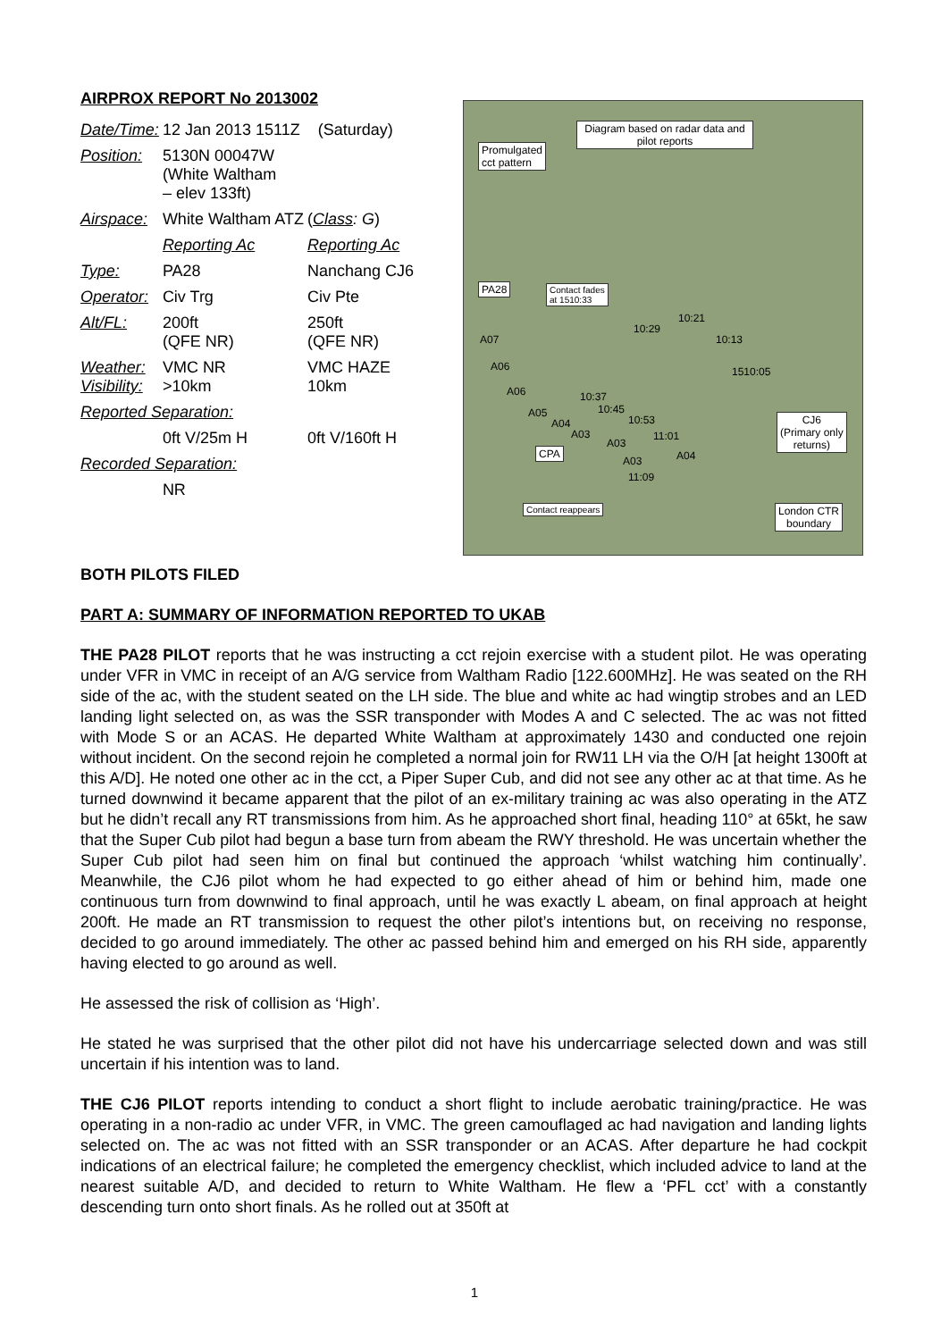AIRPROX REPORT No 2013002
| Date/Time: | 12 Jan 2013 1511Z (Saturday) | |
| Position: | 5130N 00047W (White Waltham – elev 133ft) | |
| Airspace: | White Waltham ATZ | ( Class : G ) |
| | Reporting Ac | Reporting Ac |
| Type: | PA28 | Nanchang CJ6 |
| Operator: | Civ Trg | Civ Pte |
| Alt/FL: | 200ft (QFE NR) | 250ft (QFE NR) |
| Weather: Visibility: | VMC NR >10km | VMC HAZE 10km |
| Reported Separation: | | |
| | 0ft V/25m H | 0ft V/160ft H |
| Recorded Separation: | | |
| | NR | |
Diagram based on radar data and pilot reports
Promulgated
cct pattern
PA28 Contact fades
at 1510:33
10:29
10:21
10:13
1510:05
A07
A06
A06 10:37
10:45 A05
A04
A03
10:53
A03
11:01
A03 A04
11:09
CPA
CJ6
(Primary only
returns)
Contact reappears London CTR
boundary
BOTH PILOTS FILED
PART A: SUMMARY OF INFORMATION REPORTED TO UKAB
THE PA28 PILOT reports that he was instructing a cct rejoin exercise with a student pilot. He was operating under VFR in VMC in receipt of an A/G service from Waltham Radio [122.600MHz]. He was seated on the RH side of the ac, with the student seated on the LH side. The blue and white ac had wingtip strobes and an LED landing light selected on, as was the SSR transponder with Modes A and C selected. The ac was not fitted with Mode S or an ACAS. He departed White Waltham at approximately 1430 and conducted one rejoin without incident. On the second rejoin he completed a normal join for RW11 LH via the O/H [at height 1300ft at this A/D]. He noted one other ac in the cct, a Piper Super Cub, and did not see any other ac at that time. As he turned downwind it became apparent that the pilot of an ex-military training ac was also operating in the ATZ but he didn’t recall any RT transmissions from him. As he approached short final, heading 110° at 65kt, he saw that the Super Cub pilot had begun a base turn from abeam the RWY threshold. He was uncertain whether the Super Cub pilot had seen him on final but continued the approach ‘whilst watching him continually’. Meanwhile, the CJ6 pilot whom he had expected to go either ahead of him or behind him, made one continuous turn from downwind to final approach, until he was exactly L abeam, on final approach at height 200ft. He made an RT transmission to request the other pilot’s intentions but, on receiving no response, decided to go around immediately. The other ac passed behind him and emerged on his RH side, apparently having elected to go around as well.
He assessed the risk of collision as ‘High’.
He stated he was surprised that the other pilot did not have his undercarriage selected down and was still uncertain if his intention was to land.
THE CJ6 PILOT reports intending to conduct a short flight to include aerobatic training/practice. He was operating in a non-radio ac under VFR, in VMC. The green camouflaged ac had navigation and landing lights selected on. The ac was not fitted with an SSR transponder or an ACAS. After departure he had cockpit indications of an electrical failure; he completed the emergency checklist, which included advice to land at the nearest suitable A/D, and decided to return to White Waltham. He flew a ‘PFL cct’ with a constantly descending turn onto short finals. As he rolled out at 350ft at
1